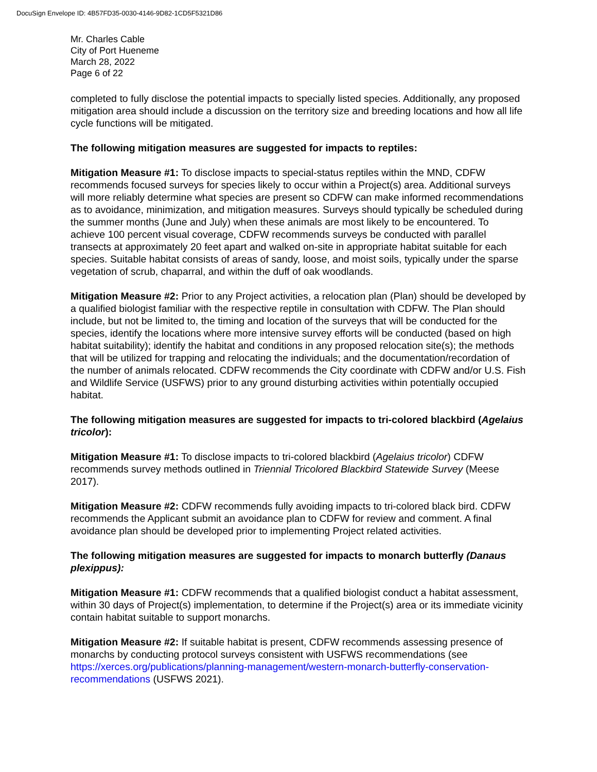DocuSign Envelope ID: 4B57FD35-0030-4146-9D82-1CD5F5321D86
Mr. Charles Cable
City of Port Hueneme
March 28, 2022
Page 6 of 22
completed to fully disclose the potential impacts to specially listed species. Additionally, any proposed mitigation area should include a discussion on the territory size and breeding locations and how all life cycle functions will be mitigated.
The following mitigation measures are suggested for impacts to reptiles:
Mitigation Measure #1: To disclose impacts to special-status reptiles within the MND, CDFW recommends focused surveys for species likely to occur within a Project(s) area. Additional surveys will more reliably determine what species are present so CDFW can make informed recommendations as to avoidance, minimization, and mitigation measures. Surveys should typically be scheduled during the summer months (June and July) when these animals are most likely to be encountered. To achieve 100 percent visual coverage, CDFW recommends surveys be conducted with parallel transects at approximately 20 feet apart and walked on-site in appropriate habitat suitable for each species. Suitable habitat consists of areas of sandy, loose, and moist soils, typically under the sparse vegetation of scrub, chaparral, and within the duff of oak woodlands.
Mitigation Measure #2: Prior to any Project activities, a relocation plan (Plan) should be developed by a qualified biologist familiar with the respective reptile in consultation with CDFW. The Plan should include, but not be limited to, the timing and location of the surveys that will be conducted for the species, identify the locations where more intensive survey efforts will be conducted (based on high habitat suitability); identify the habitat and conditions in any proposed relocation site(s); the methods that will be utilized for trapping and relocating the individuals; and the documentation/recordation of the number of animals relocated. CDFW recommends the City coordinate with CDFW and/or U.S. Fish and Wildlife Service (USFWS) prior to any ground disturbing activities within potentially occupied habitat.
The following mitigation measures are suggested for impacts to tri-colored blackbird (Agelaius tricolor):
Mitigation Measure #1: To disclose impacts to tri-colored blackbird (Agelaius tricolor) CDFW recommends survey methods outlined in Triennial Tricolored Blackbird Statewide Survey (Meese 2017).
Mitigation Measure #2: CDFW recommends fully avoiding impacts to tri-colored black bird. CDFW recommends the Applicant submit an avoidance plan to CDFW for review and comment. A final avoidance plan should be developed prior to implementing Project related activities.
The following mitigation measures are suggested for impacts to monarch butterfly (Danaus plexippus):
Mitigation Measure #1: CDFW recommends that a qualified biologist conduct a habitat assessment, within 30 days of Project(s) implementation, to determine if the Project(s) area or its immediate vicinity contain habitat suitable to support monarchs.
Mitigation Measure #2: If suitable habitat is present, CDFW recommends assessing presence of monarchs by conducting protocol surveys consistent with USFWS recommendations (see https://xerces.org/publications/planning-management/western-monarch-butterfly-conservation-recommendations (USFWS 2021).